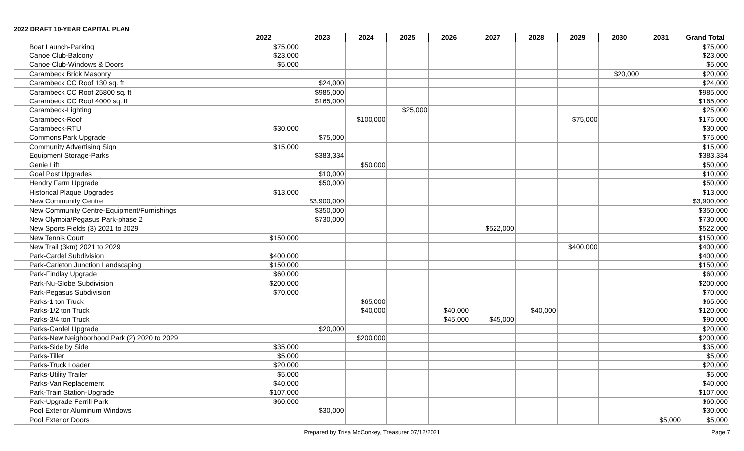2022 DRAFT 10-YEAR CAPITAL PLAN
| | 2022 | 2023 | 2024 | 2025 | 2026 | 2027 | 2028 | 2029 | 2030 | 2031 | Grand Total |
| --- | --- | --- | --- | --- | --- | --- | --- | --- | --- | --- | --- |
| Boat Launch-Parking | $75,000 | | | | | | | | | | $75,000 |
| Canoe Club-Balcony | $23,000 | | | | | | | | | | $23,000 |
| Canoe Club-Windows & Doors | $5,000 | | | | | | | | | | $5,000 |
| Carambeck Brick Masonry | | | | | | | | | $20,000 | | $20,000 |
| Carambeck CC Roof 130 sq. ft | | $24,000 | | | | | | | | | $24,000 |
| Carambeck CC Roof 25800 sq. ft | | $985,000 | | | | | | | | | $985,000 |
| Carambeck CC Roof 4000 sq. ft | | $165,000 | | | | | | | | | $165,000 |
| Carambeck-Lighting | | | | $25,000 | | | | | | | $25,000 |
| Carambeck-Roof | | | $100,000 | | | | | $75,000 | | | $175,000 |
| Carambeck-RTU | $30,000 | | | | | | | | | | $30,000 |
| Commons Park Upgrade | | $75,000 | | | | | | | | | $75,000 |
| Community Advertising Sign | $15,000 | | | | | | | | | | $15,000 |
| Equipment Storage-Parks | | $383,334 | | | | | | | | | $383,334 |
| Genie Lift | | | $50,000 | | | | | | | | $50,000 |
| Goal Post Upgrades | | $10,000 | | | | | | | | | $10,000 |
| Hendry Farm Upgrade | | $50,000 | | | | | | | | | $50,000 |
| Historical Plaque Upgrades | $13,000 | | | | | | | | | | $13,000 |
| New Community Centre | | $3,900,000 | | | | | | | | | $3,900,000 |
| New Community Centre-Equipment/Furnishings | | $350,000 | | | | | | | | | $350,000 |
| New Olympia/Pegasus Park-phase 2 | | $730,000 | | | | | | | | | $730,000 |
| New Sports Fields (3) 2021 to 2029 | | | | | | $522,000 | | | | | $522,000 |
| New Tennis Court | $150,000 | | | | | | | | | | $150,000 |
| New Trail (3km) 2021 to 2029 | | | | | | | | $400,000 | | | $400,000 |
| Park-Cardel Subdivision | $400,000 | | | | | | | | | | $400,000 |
| Park-Carleton Junction Landscaping | $150,000 | | | | | | | | | | $150,000 |
| Park-Findlay Upgrade | $60,000 | | | | | | | | | | $60,000 |
| Park-Nu-Globe Subdivision | $200,000 | | | | | | | | | | $200,000 |
| Park-Pegasus Subdivision | $70,000 | | | | | | | | | | $70,000 |
| Parks-1 ton Truck | | | $65,000 | | | | | | | | $65,000 |
| Parks-1/2 ton Truck | | | $40,000 | | $40,000 | | $40,000 | | | | $120,000 |
| Parks-3/4 ton Truck | | | | | $45,000 | $45,000 | | | | | $90,000 |
| Parks-Cardel Upgrade | | $20,000 | | | | | | | | | $20,000 |
| Parks-New Neighborhood Park (2) 2020 to 2029 | | | $200,000 | | | | | | | | $200,000 |
| Parks-Side by Side | $35,000 | | | | | | | | | | $35,000 |
| Parks-Tiller | $5,000 | | | | | | | | | | $5,000 |
| Parks-Truck Loader | $20,000 | | | | | | | | | | $20,000 |
| Parks-Utility Trailer | $5,000 | | | | | | | | | | $5,000 |
| Parks-Van Replacement | $40,000 | | | | | | | | | | $40,000 |
| Park-Train Station-Upgrade | $107,000 | | | | | | | | | | $107,000 |
| Park-Upgrade Ferrill Park | $60,000 | | | | | | | | | | $60,000 |
| Pool Exterior Aluminum Windows | | $30,000 | | | | | | | | | $30,000 |
| Pool Exterior Doors | | | | | | | | | | $5,000 | $5,000 |
Prepared by Trisa McConkey, Treasurer 07/12/2021 Page 7